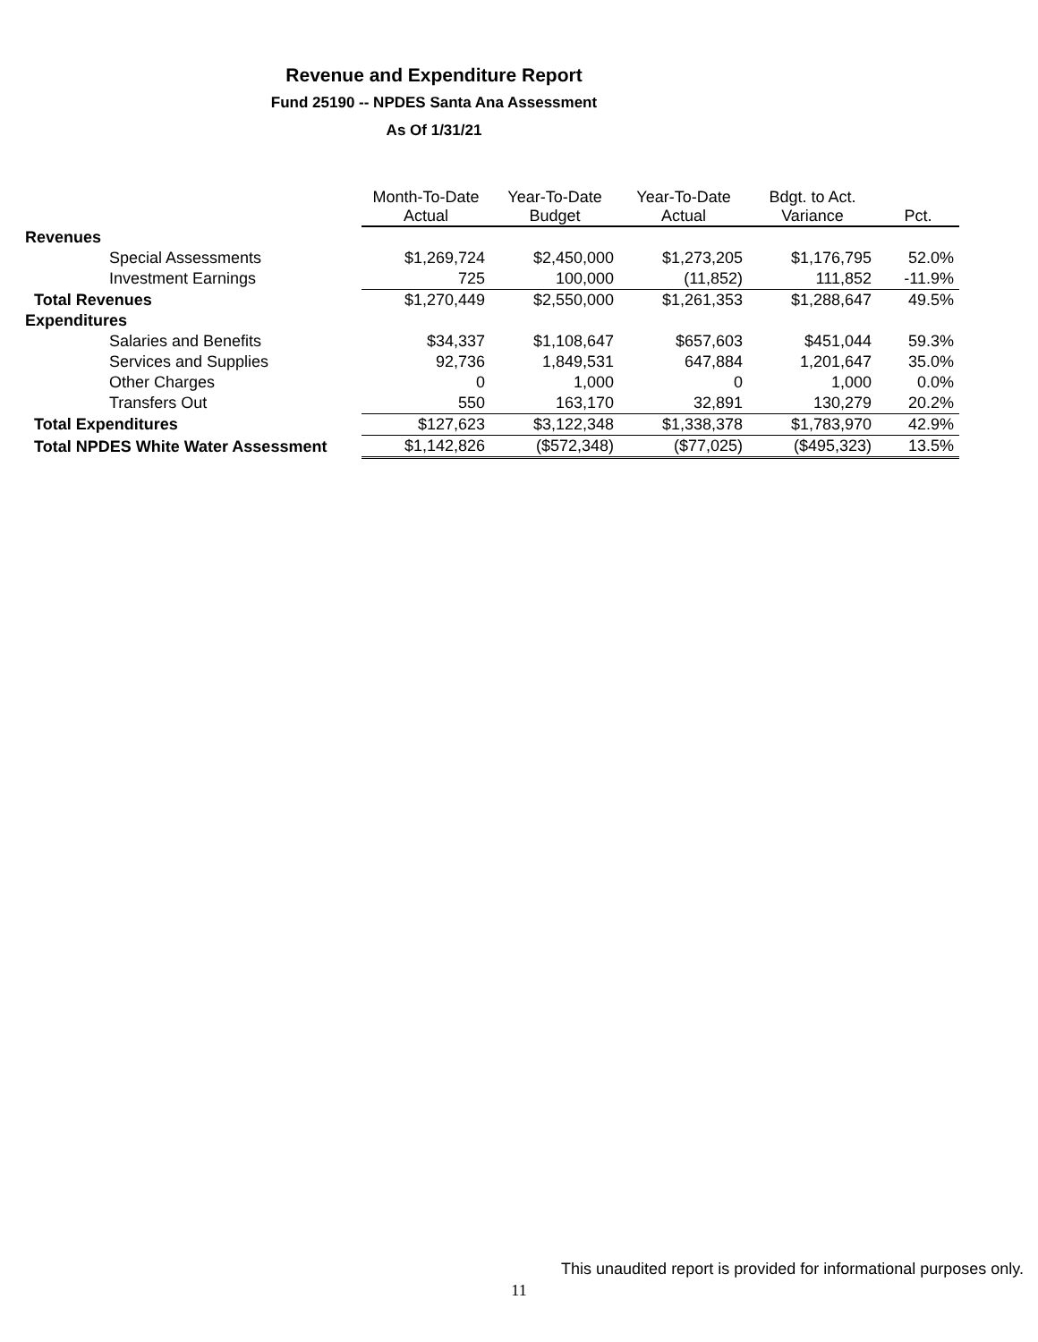Revenue and Expenditure Report
Fund 25190 -- NPDES Santa Ana Assessment
As Of 1/31/21
| | Month-To-Date Actual | Year-To-Date Budget | Year-To-Date Actual | Bdgt. to Act. Variance | Pct. |
| --- | --- | --- | --- | --- | --- |
| Revenues | | | | | |
| Special Assessments | $1,269,724 | $2,450,000 | $1,273,205 | $1,176,795 | 52.0% |
| Investment Earnings | 725 | 100,000 | (11,852) | 111,852 | -11.9% |
| Total Revenues | $1,270,449 | $2,550,000 | $1,261,353 | $1,288,647 | 49.5% |
| Expenditures | | | | | |
| Salaries and Benefits | $34,337 | $1,108,647 | $657,603 | $451,044 | 59.3% |
| Services and Supplies | 92,736 | 1,849,531 | 647,884 | 1,201,647 | 35.0% |
| Other Charges | 0 | 1,000 | 0 | 1,000 | 0.0% |
| Transfers Out | 550 | 163,170 | 32,891 | 130,279 | 20.2% |
| Total Expenditures | $127,623 | $3,122,348 | $1,338,378 | $1,783,970 | 42.9% |
| Total NPDES White Water Assessment | $1,142,826 | ($572,348) | ($77,025) | ($495,323) | 13.5% |
This unaudited report is provided for informational purposes only.
11